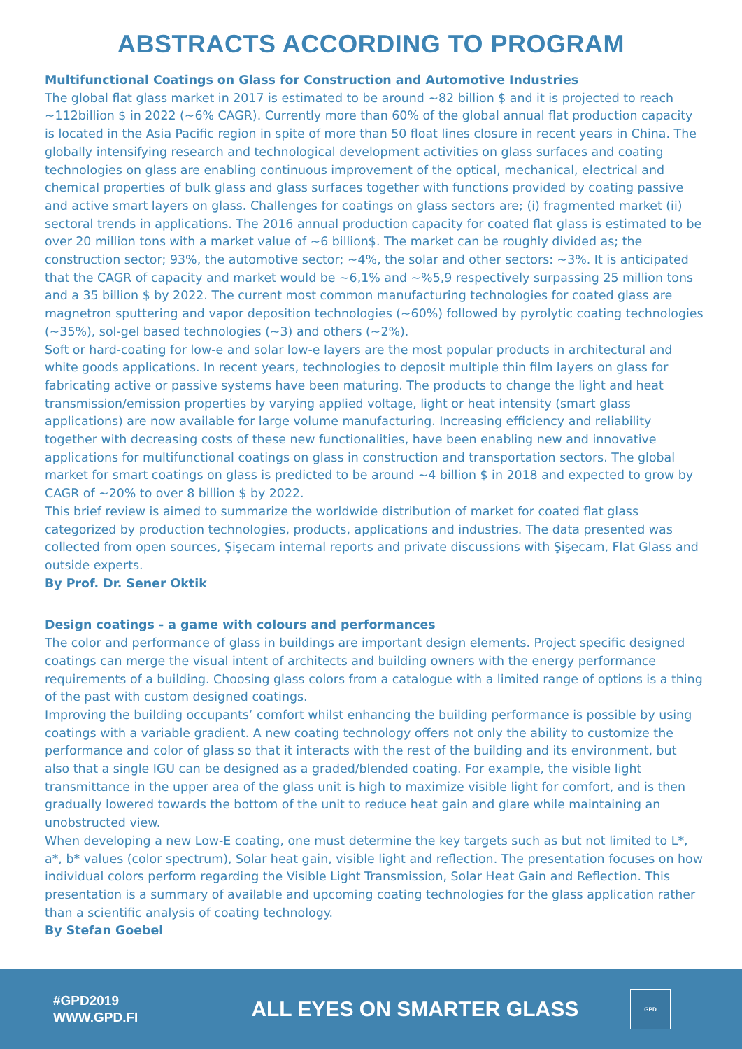ABSTRACTS ACCORDING TO PROGRAM
Multifunctional Coatings on Glass for Construction and Automotive Industries
The global flat glass market in 2017 is estimated to be around ~82 billion $ and it is projected to reach ~112billion $ in 2022 (~6% CAGR). Currently more than 60% of the global annual flat production capacity is located in the Asia Pacific region in spite of more than 50 float lines closure in recent years in China. The globally intensifying research and technological development activities on glass surfaces and coating technologies on glass are enabling continuous improvement of the optical, mechanical, electrical and chemical properties of bulk glass and glass surfaces together with functions provided by coating passive and active smart layers on glass. Challenges for coatings on glass sectors are; (i) fragmented market (ii) sectoral trends in applications. The 2016 annual production capacity for coated flat glass is estimated to be over 20 million tons with a market value of ~6 billion$. The market can be roughly divided as; the construction sector; 93%, the automotive sector; ~4%, the solar and other sectors: ~3%. It is anticipated that the CAGR of capacity and market would be ~6,1% and ~%5,9 respectively surpassing 25 million tons and a 35 billion $ by 2022. The current most common manufacturing technologies for coated glass are magnetron sputtering and vapor deposition technologies (~60%) followed by pyrolytic coating technologies (~35%), sol-gel based technologies (~3) and others (~2%).
Soft or hard-coating for low-e and solar low-e layers are the most popular products in architectural and white goods applications. In recent years, technologies to deposit multiple thin film layers on glass for fabricating active or passive systems have been maturing. The products to change the light and heat transmission/emission properties by varying applied voltage, light or heat intensity (smart glass applications) are now available for large volume manufacturing. Increasing efficiency and reliability together with decreasing costs of these new functionalities, have been enabling new and innovative applications for multifunctional coatings on glass in construction and transportation sectors. The global market for smart coatings on glass is predicted to be around ~4 billion $ in 2018 and expected to grow by CAGR of ~20% to over 8 billion $ by 2022.
This brief review is aimed to summarize the worldwide distribution of market for coated flat glass categorized by production technologies, products, applications and industries. The data presented was collected from open sources, Şişecam internal reports and private discussions with Şişecam, Flat Glass and outside experts.
By Prof. Dr. Sener Oktik
Design coatings - a game with colours and performances
The color and performance of glass in buildings are important design elements. Project specific designed coatings can merge the visual intent of architects and building owners with the energy performance requirements of a building. Choosing glass colors from a catalogue with a limited range of options is a thing of the past with custom designed coatings.
Improving the building occupants’ comfort whilst enhancing the building performance is possible by using coatings with a variable gradient. A new coating technology offers not only the ability to customize the performance and color of glass so that it interacts with the rest of the building and its environment, but also that a single IGU can be designed as a graded/blended coating. For example, the visible light transmittance in the upper area of the glass unit is high to maximize visible light for comfort, and is then gradually lowered towards the bottom of the unit to reduce heat gain and glare while maintaining an unobstructed view.
When developing a new Low-E coating, one must determine the key targets such as but not limited to L*, a*, b* values (color spectrum), Solar heat gain, visible light and reflection. The presentation focuses on how individual colors perform regarding the Visible Light Transmission, Solar Heat Gain and Reflection. This presentation is a summary of available and upcoming coating technologies for the glass application rather than a scientific analysis of coating technology.
By Stefan Goebel
#GPD2019
WWW.GPD.FI
ALL EYES ON SMARTER GLASS
GPD